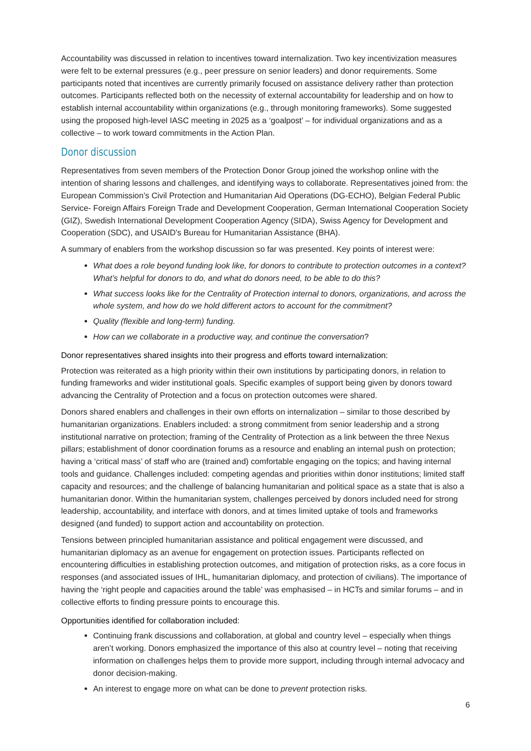Accountability was discussed in relation to incentives toward internalization. Two key incentivization measures were felt to be external pressures (e.g., peer pressure on senior leaders) and donor requirements. Some participants noted that incentives are currently primarily focused on assistance delivery rather than protection outcomes. Participants reflected both on the necessity of external accountability for leadership and on how to establish internal accountability within organizations (e.g., through monitoring frameworks). Some suggested using the proposed high-level IASC meeting in 2025 as a ‘goalpost’ – for individual organizations and as a collective – to work toward commitments in the Action Plan.
Donor discussion
Representatives from seven members of the Protection Donor Group joined the workshop online with the intention of sharing lessons and challenges, and identifying ways to collaborate. Representatives joined from: the European Commission’s Civil Protection and Humanitarian Aid Operations (DG-ECHO), Belgian Federal Public Service- Foreign Affairs Foreign Trade and Development Cooperation, German International Cooperation Society (GIZ), Swedish International Development Cooperation Agency (SIDA), Swiss Agency for Development and Cooperation (SDC), and USAID's Bureau for Humanitarian Assistance (BHA).
A summary of enablers from the workshop discussion so far was presented. Key points of interest were:
What does a role beyond funding look like, for donors to contribute to protection outcomes in a context? What’s helpful for donors to do, and what do donors need, to be able to do this?
What success looks like for the Centrality of Protection internal to donors, organizations, and across the whole system, and how do we hold different actors to account for the commitment?
Quality (flexible and long-term) funding.
How can we collaborate in a productive way, and continue the conversation?
Donor representatives shared insights into their progress and efforts toward internalization:
Protection was reiterated as a high priority within their own institutions by participating donors, in relation to funding frameworks and wider institutional goals. Specific examples of support being given by donors toward advancing the Centrality of Protection and a focus on protection outcomes were shared.
Donors shared enablers and challenges in their own efforts on internalization – similar to those described by humanitarian organizations. Enablers included: a strong commitment from senior leadership and a strong institutional narrative on protection; framing of the Centrality of Protection as a link between the three Nexus pillars; establishment of donor coordination forums as a resource and enabling an internal push on protection; having a ‘critical mass’ of staff who are (trained and) comfortable engaging on the topics; and having internal tools and guidance. Challenges included: competing agendas and priorities within donor institutions; limited staff capacity and resources; and the challenge of balancing humanitarian and political space as a state that is also a humanitarian donor. Within the humanitarian system, challenges perceived by donors included need for strong leadership, accountability, and interface with donors, and at times limited uptake of tools and frameworks designed (and funded) to support action and accountability on protection.
Tensions between principled humanitarian assistance and political engagement were discussed, and humanitarian diplomacy as an avenue for engagement on protection issues. Participants reflected on encountering difficulties in establishing protection outcomes, and mitigation of protection risks, as a core focus in responses (and associated issues of IHL, humanitarian diplomacy, and protection of civilians). The importance of having the ‘right people and capacities around the table’ was emphasised – in HCTs and similar forums – and in collective efforts to finding pressure points to encourage this.
Opportunities identified for collaboration included:
Continuing frank discussions and collaboration, at global and country level – especially when things aren’t working. Donors emphasized the importance of this also at country level – noting that receiving information on challenges helps them to provide more support, including through internal advocacy and donor decision-making.
An interest to engage more on what can be done to prevent protection risks.
6